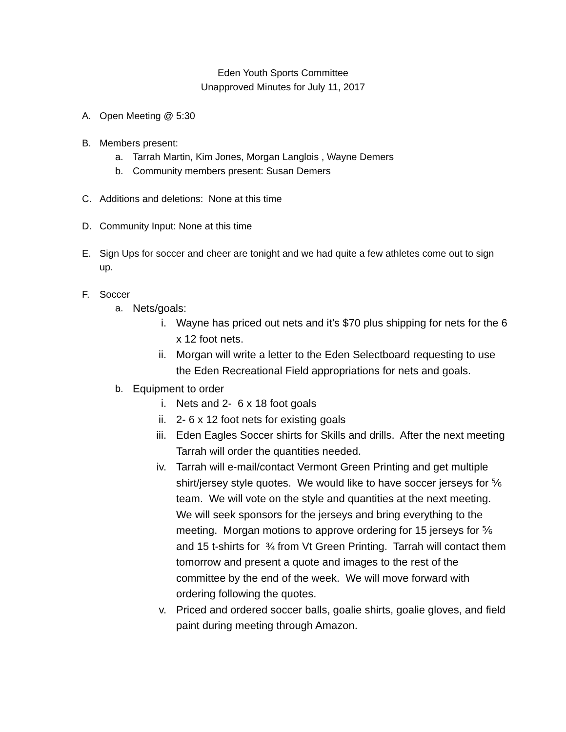Eden Youth Sports Committee
Unapproved Minutes for July 11, 2017
A. Open Meeting @ 5:30
B. Members present:
a. Tarrah Martin, Kim Jones, Morgan Langlois , Wayne Demers
b. Community members present: Susan Demers
C. Additions and deletions: None at this time
D. Community Input: None at this time
E. Sign Ups for soccer and cheer are tonight and we had quite a few athletes come out to sign up.
F. Soccer
a. Nets/goals:
i. Wayne has priced out nets and it’s $70 plus shipping for nets for the 6 x 12 foot nets.
ii. Morgan will write a letter to the Eden Selectboard requesting to use the Eden Recreational Field appropriations for nets and goals.
b. Equipment to order
i. Nets and 2- 6 x 18 foot goals
ii. 2- 6 x 12 foot nets for existing goals
iii. Eden Eagles Soccer shirts for Skills and drills. After the next meeting Tarrah will order the quantities needed.
iv. Tarrah will e-mail/contact Vermont Green Printing and get multiple shirt/jersey style quotes. We would like to have soccer jerseys for ⅚ team. We will vote on the style and quantities at the next meeting. We will seek sponsors for the jerseys and bring everything to the meeting. Morgan motions to approve ordering for 15 jerseys for ⅚ and 15 t-shirts for ¾ from Vt Green Printing. Tarrah will contact them tomorrow and present a quote and images to the rest of the committee by the end of the week. We will move forward with ordering following the quotes.
v. Priced and ordered soccer balls, goalie shirts, goalie gloves, and field paint during meeting through Amazon.